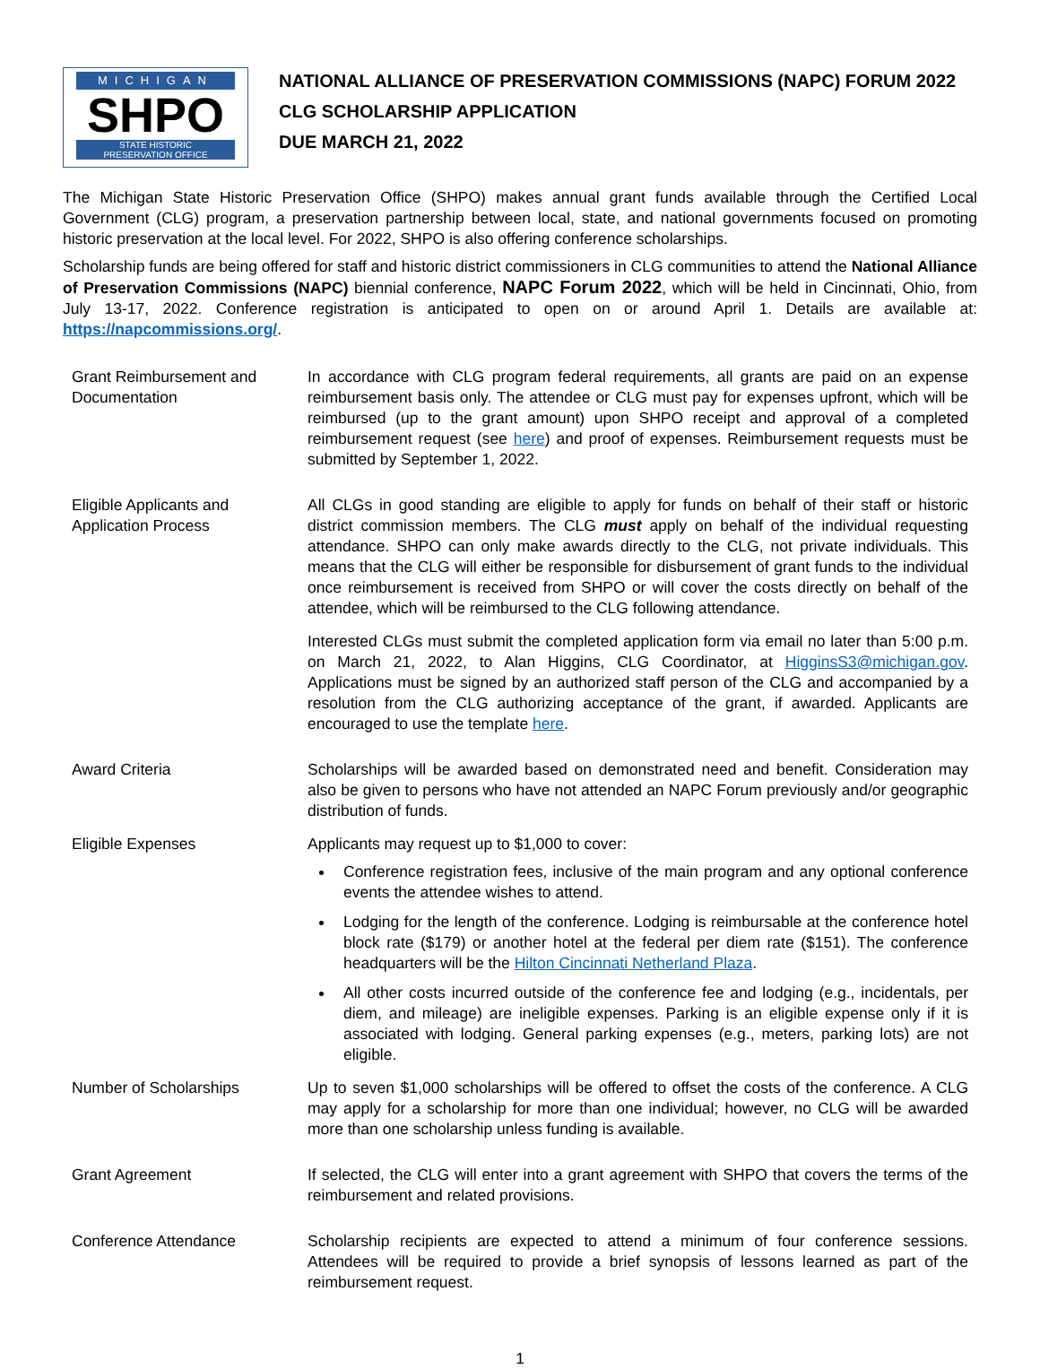MICHIGAN
SHPO
STATE HISTORIC
PRESERVATION OFFICE
NATIONAL ALLIANCE OF PRESERVATION COMMISSIONS (NAPC) FORUM 2022
CLG SCHOLARSHIP APPLICATION
DUE MARCH 21, 2022
The Michigan State Historic Preservation Office (SHPO) makes annual grant funds available through the Certified Local Government (CLG) program, a preservation partnership between local, state, and national governments focused on promoting historic preservation at the local level. For 2022, SHPO is also offering conference scholarships.
Scholarship funds are being offered for staff and historic district commissioners in CLG communities to attend the National Alliance of Preservation Commissions (NAPC) biennial conference, NAPC Forum 2022, which will be held in Cincinnati, Ohio, from July 13-17, 2022. Conference registration is anticipated to open on or around April 1. Details are available at: https://napcommissions.org/.
| Grant Reimbursement and Documentation | In accordance with CLG program federal requirements, all grants are paid on an expense reimbursement basis only. The attendee or CLG must pay for expenses upfront, which will be reimbursed (up to the grant amount) upon SHPO receipt and approval of a completed reimbursement request (see here ) and proof of expenses. Reimbursement requests must be submitted by September 1, 2022. |
| Eligible Applicants and Application Process | All CLGs in good standing are eligible to apply for funds on behalf of their staff or historic district commission members. The CLG must apply on behalf of the individual requesting attendance. SHPO can only make awards directly to the CLG, not private individuals. This means that the CLG will either be responsible for disbursement of grant funds to the individual once reimbursement is received from SHPO or will cover the costs directly on behalf of the attendee, which will be reimbursed to the CLG following attendance. Interested CLGs must submit the completed application form via email no later than 5:00 p.m. on March 21, 2022, to Alan Higgins, CLG Coordinator, at HigginsS3@michigan.gov . Applications must be signed by an authorized staff person of the CLG and accompanied by a resolution from the CLG authorizing acceptance of the grant, if awarded. Applicants are encouraged to use the template here . |
| Award Criteria | Scholarships will be awarded based on demonstrated need and benefit. Consideration may also be given to persons who have not attended an NAPC Forum previously and/or geographic distribution of funds. |
| Eligible Expenses | Applicants may request up to $1,000 to cover: Conference registration fees, inclusive of the main program and any optional conference events the attendee wishes to attend. Lodging for the length of the conference. Lodging is reimbursable at the conference hotel block rate ($179) or another hotel at the federal per diem rate ($151). The conference headquarters will be the Hilton Cincinnati Netherland Plaza . All other costs incurred outside of the conference fee and lodging (e.g., incidentals, per diem, and mileage) are ineligible expenses. Parking is an eligible expense only if it is associated with lodging. General parking expenses (e.g., meters, parking lots) are not eligible. |
| Number of Scholarships | Up to seven $1,000 scholarships will be offered to offset the costs of the conference. A CLG may apply for a scholarship for more than one individual; however, no CLG will be awarded more than one scholarship unless funding is available. |
| Grant Agreement | If selected, the CLG will enter into a grant agreement with SHPO that covers the terms of the reimbursement and related provisions. |
| Conference Attendance | Scholarship recipients are expected to attend a minimum of four conference sessions. Attendees will be required to provide a brief synopsis of lessons learned as part of the reimbursement request. |
1